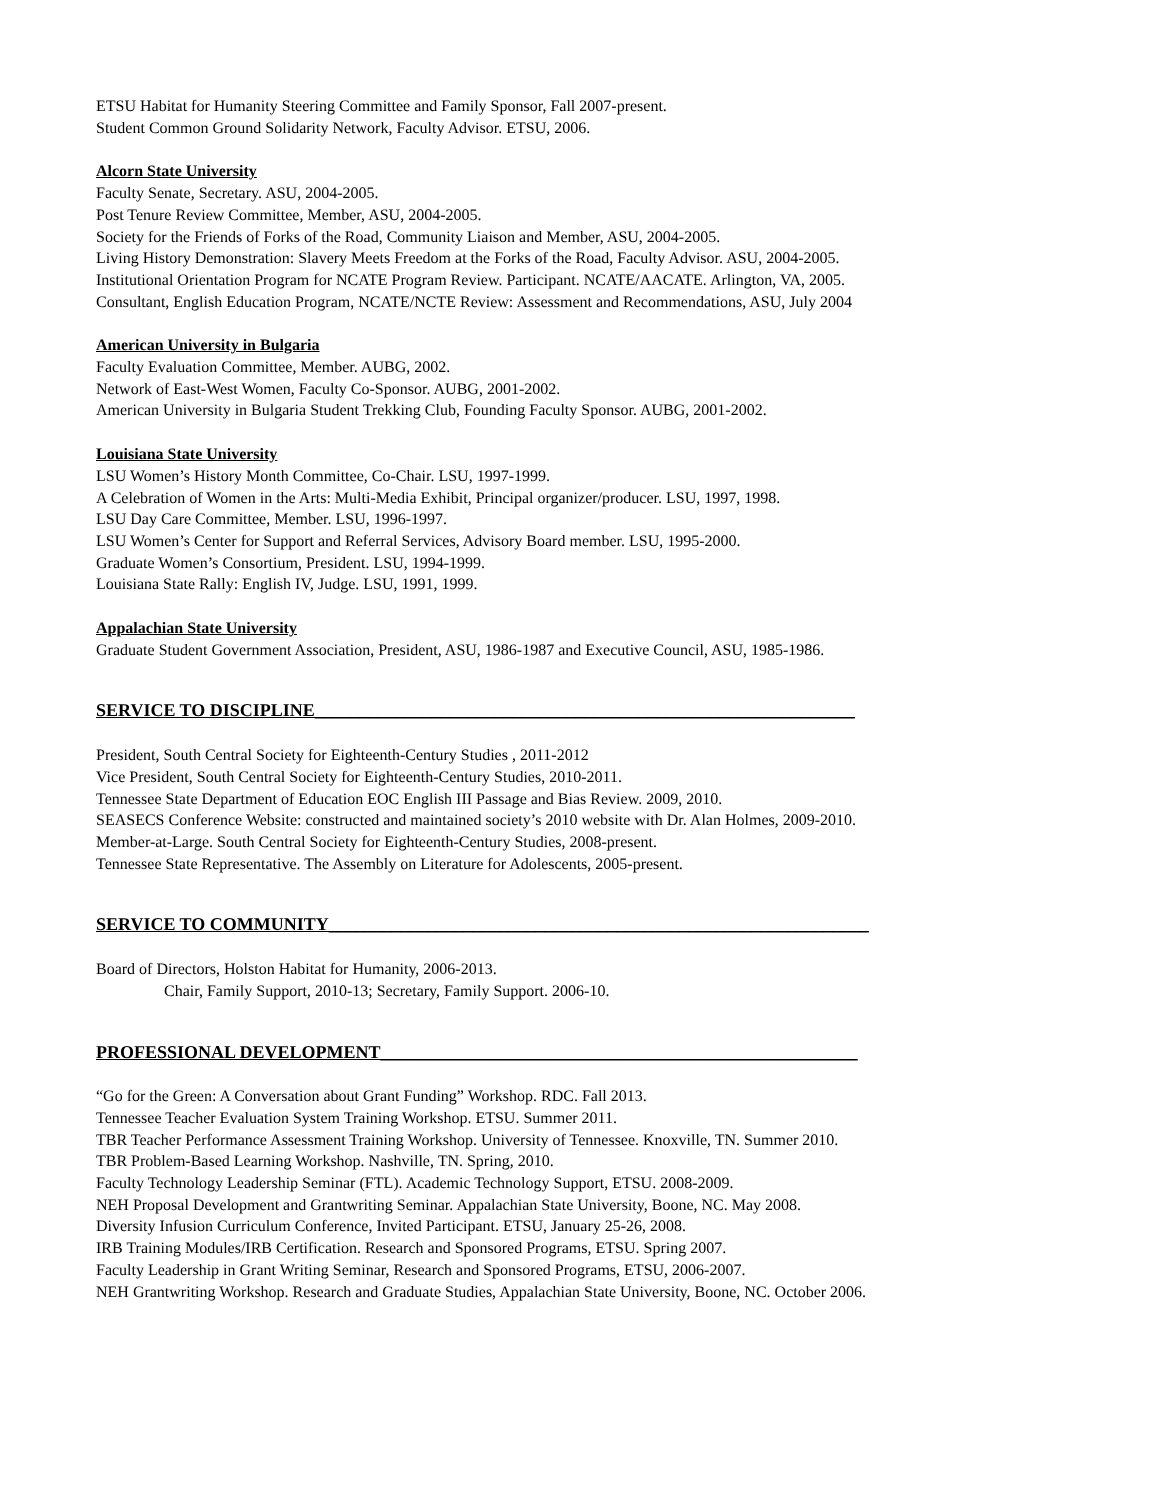ETSU Habitat for Humanity Steering Committee and Family Sponsor, Fall 2007-present.
Student Common Ground Solidarity Network, Faculty Advisor. ETSU, 2006.
Alcorn State University
Faculty Senate, Secretary. ASU, 2004-2005.
Post Tenure Review Committee, Member, ASU, 2004-2005.
Society for the Friends of Forks of the Road, Community Liaison and Member, ASU, 2004-2005.
Living History Demonstration: Slavery Meets Freedom at the Forks of the Road, Faculty Advisor. ASU, 2004-2005.
Institutional Orientation Program for NCATE Program Review. Participant. NCATE/AACATE. Arlington, VA, 2005.
Consultant, English Education Program, NCATE/NCTE Review: Assessment and Recommendations, ASU, July 2004
American University in Bulgaria
Faculty Evaluation Committee, Member. AUBG, 2002.
Network of East-West Women, Faculty Co-Sponsor. AUBG, 2001-2002.
American University in Bulgaria Student Trekking Club, Founding Faculty Sponsor. AUBG, 2001-2002.
Louisiana State University
LSU Women’s History Month Committee, Co-Chair. LSU, 1997-1999.
A Celebration of Women in the Arts: Multi-Media Exhibit, Principal organizer/producer. LSU, 1997, 1998.
LSU Day Care Committee, Member. LSU, 1996-1997.
LSU Women’s Center for Support and Referral Services, Advisory Board member. LSU, 1995-2000.
Graduate Women’s Consortium, President. LSU, 1994-1999.
Louisiana State Rally: English IV, Judge. LSU, 1991, 1999.
Appalachian State University
Graduate Student Government Association, President, ASU, 1986-1987 and Executive Council, ASU, 1985-1986.
SERVICE TO DISCIPLINE____________________________________________________________
President, South Central Society for Eighteenth-Century Studies , 2011-2012
Vice President, South Central Society for Eighteenth-Century Studies, 2010-2011.
Tennessee State Department of Education EOC English III Passage and Bias Review. 2009, 2010.
SEASECS Conference Website: constructed and maintained society’s 2010 website with Dr. Alan Holmes, 2009-2010.
Member-at-Large. South Central Society for Eighteenth-Century Studies, 2008-present.
Tennessee State Representative. The Assembly on Literature for Adolescents, 2005-present.
SERVICE TO COMMUNITY____________________________________________________________
Board of Directors, Holston Habitat for Humanity, 2006-2013.
Chair, Family Support, 2010-13; Secretary, Family Support. 2006-10.
PROFESSIONAL DEVELOPMENT_____________________________________________________
“Go for the Green: A Conversation about Grant Funding” Workshop. RDC. Fall 2013.
Tennessee Teacher Evaluation System Training Workshop. ETSU. Summer 2011.
TBR Teacher Performance Assessment Training Workshop. University of Tennessee. Knoxville, TN. Summer 2010.
TBR Problem-Based Learning Workshop. Nashville, TN. Spring, 2010.
Faculty Technology Leadership Seminar (FTL). Academic Technology Support, ETSU. 2008-2009.
NEH Proposal Development and Grantwriting Seminar. Appalachian State University, Boone, NC. May 2008.
Diversity Infusion Curriculum Conference, Invited Participant. ETSU, January 25-26, 2008.
IRB Training Modules/IRB Certification. Research and Sponsored Programs, ETSU. Spring 2007.
Faculty Leadership in Grant Writing Seminar, Research and Sponsored Programs, ETSU, 2006-2007.
NEH Grantwriting Workshop. Research and Graduate Studies, Appalachian State University, Boone, NC. October 2006.